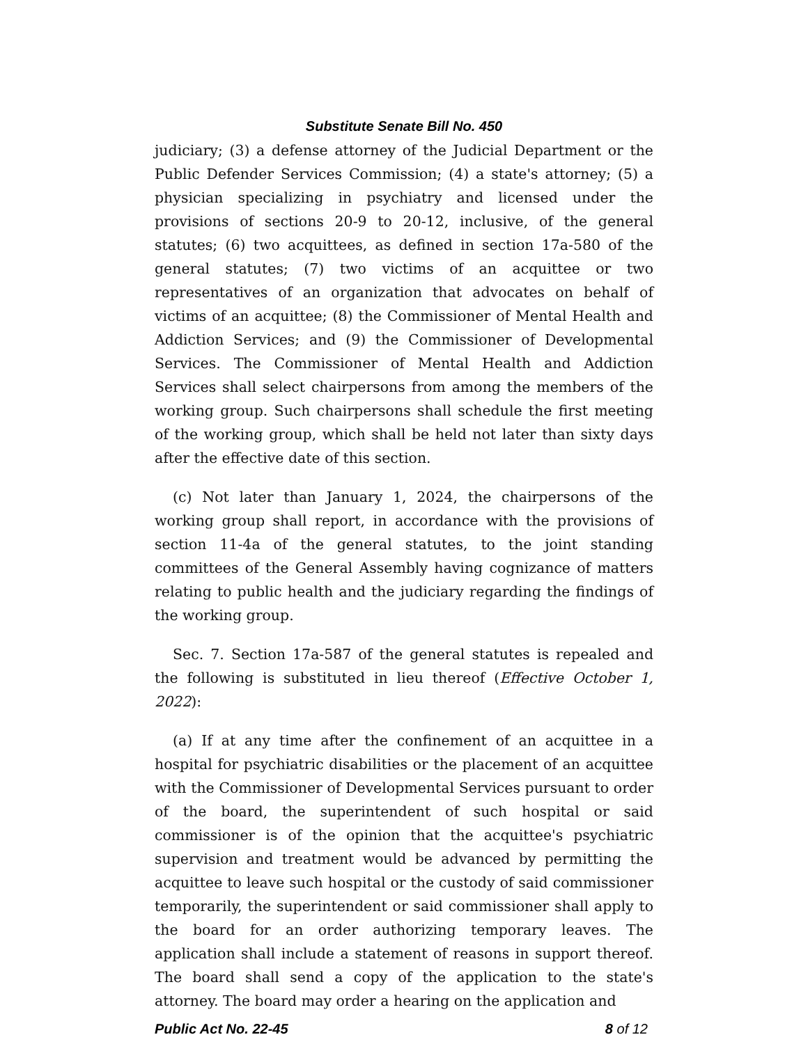Substitute Senate Bill No. 450
judiciary; (3) a defense attorney of the Judicial Department or the Public Defender Services Commission; (4) a state's attorney; (5) a physician specializing in psychiatry and licensed under the provisions of sections 20-9 to 20-12, inclusive, of the general statutes; (6) two acquittees, as defined in section 17a-580 of the general statutes; (7) two victims of an acquittee or two representatives of an organization that advocates on behalf of victims of an acquittee; (8) the Commissioner of Mental Health and Addiction Services; and (9) the Commissioner of Developmental Services. The Commissioner of Mental Health and Addiction Services shall select chairpersons from among the members of the working group. Such chairpersons shall schedule the first meeting of the working group, which shall be held not later than sixty days after the effective date of this section.
(c) Not later than January 1, 2024, the chairpersons of the working group shall report, in accordance with the provisions of section 11-4a of the general statutes, to the joint standing committees of the General Assembly having cognizance of matters relating to public health and the judiciary regarding the findings of the working group.
Sec. 7. Section 17a-587 of the general statutes is repealed and the following is substituted in lieu thereof (Effective October 1, 2022):
(a) If at any time after the confinement of an acquittee in a hospital for psychiatric disabilities or the placement of an acquittee with the Commissioner of Developmental Services pursuant to order of the board, the superintendent of such hospital or said commissioner is of the opinion that the acquittee's psychiatric supervision and treatment would be advanced by permitting the acquittee to leave such hospital or the custody of said commissioner temporarily, the superintendent or said commissioner shall apply to the board for an order authorizing temporary leaves. The application shall include a statement of reasons in support thereof. The board shall send a copy of the application to the state's attorney. The board may order a hearing on the application and
Public Act No. 22-45 8 of 12